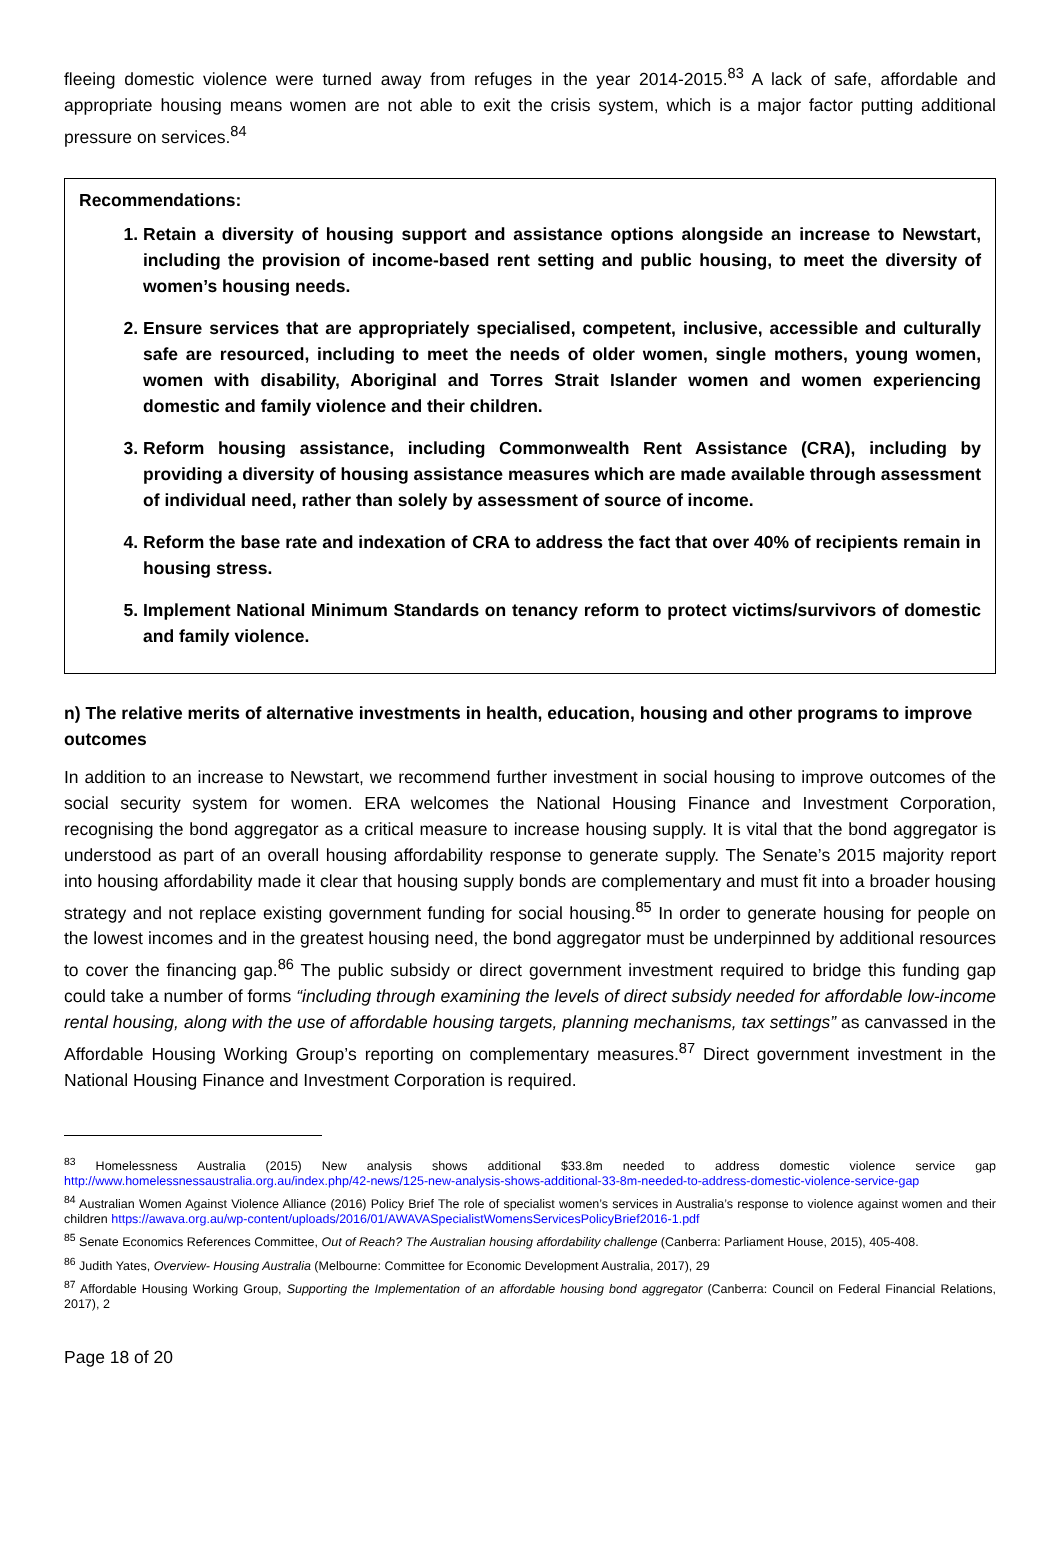fleeing domestic violence were turned away from refuges in the year 2014-2015.<sup>83</sup> A lack of safe, affordable and appropriate housing means women are not able to exit the crisis system, which is a major factor putting additional pressure on services.<sup>84</sup>
Recommendations:
1. Retain a diversity of housing support and assistance options alongside an increase to Newstart, including the provision of income-based rent setting and public housing, to meet the diversity of women’s housing needs.
2. Ensure services that are appropriately specialised, competent, inclusive, accessible and culturally safe are resourced, including to meet the needs of older women, single mothers, young women, women with disability, Aboriginal and Torres Strait Islander women and women experiencing domestic and family violence and their children.
3. Reform housing assistance, including Commonwealth Rent Assistance (CRA), including by providing a diversity of housing assistance measures which are made available through assessment of individual need, rather than solely by assessment of source of income.
4. Reform the base rate and indexation of CRA to address the fact that over 40% of recipients remain in housing stress.
5. Implement National Minimum Standards on tenancy reform to protect victims/survivors of domestic and family violence.
n) The relative merits of alternative investments in health, education, housing and other programs to improve outcomes
In addition to an increase to Newstart, we recommend further investment in social housing to improve outcomes of the social security system for women. ERA welcomes the National Housing Finance and Investment Corporation, recognising the bond aggregator as a critical measure to increase housing supply. It is vital that the bond aggregator is understood as part of an overall housing affordability response to generate supply. The Senate’s 2015 majority report into housing affordability made it clear that housing supply bonds are complementary and must fit into a broader housing strategy and not replace existing government funding for social housing.<sup>85</sup> In order to generate housing for people on the lowest incomes and in the greatest housing need, the bond aggregator must be underpinned by additional resources to cover the financing gap.<sup>86</sup> The public subsidy or direct government investment required to bridge this funding gap could take a number of forms “including through examining the levels of direct subsidy needed for affordable low-income rental housing, along with the use of affordable housing targets, planning mechanisms, tax settings” as canvassed in the Affordable Housing Working Group’s reporting on complementary measures.<sup>87</sup> Direct government investment in the National Housing Finance and Investment Corporation is required.
<sup>83</sup> Homelessness Australia (2015) New analysis shows additional $33.8m needed to address domestic violence service gap http://www.homelessnessaustralia.org.au/index.php/42-news/125-new-analysis-shows-additional-33-8m-needed-to-address-domestic-violence-service-gap
<sup>84</sup> Australian Women Against Violence Alliance (2016) Policy Brief The role of specialist women’s services in Australia’s response to violence against women and their children https://awava.org.au/wp-content/uploads/2016/01/AWAVASpecialistWomensServicesPolicyBrief2016-1.pdf
<sup>85</sup> Senate Economics References Committee, Out of Reach? The Australian housing affordability challenge (Canberra: Parliament House, 2015), 405-408.
<sup>86</sup> Judith Yates, Overview- Housing Australia (Melbourne: Committee for Economic Development Australia, 2017), 29
<sup>87</sup> Affordable Housing Working Group, Supporting the Implementation of an affordable housing bond aggregator (Canberra: Council on Federal Financial Relations, 2017), 2
Page 18 of 20